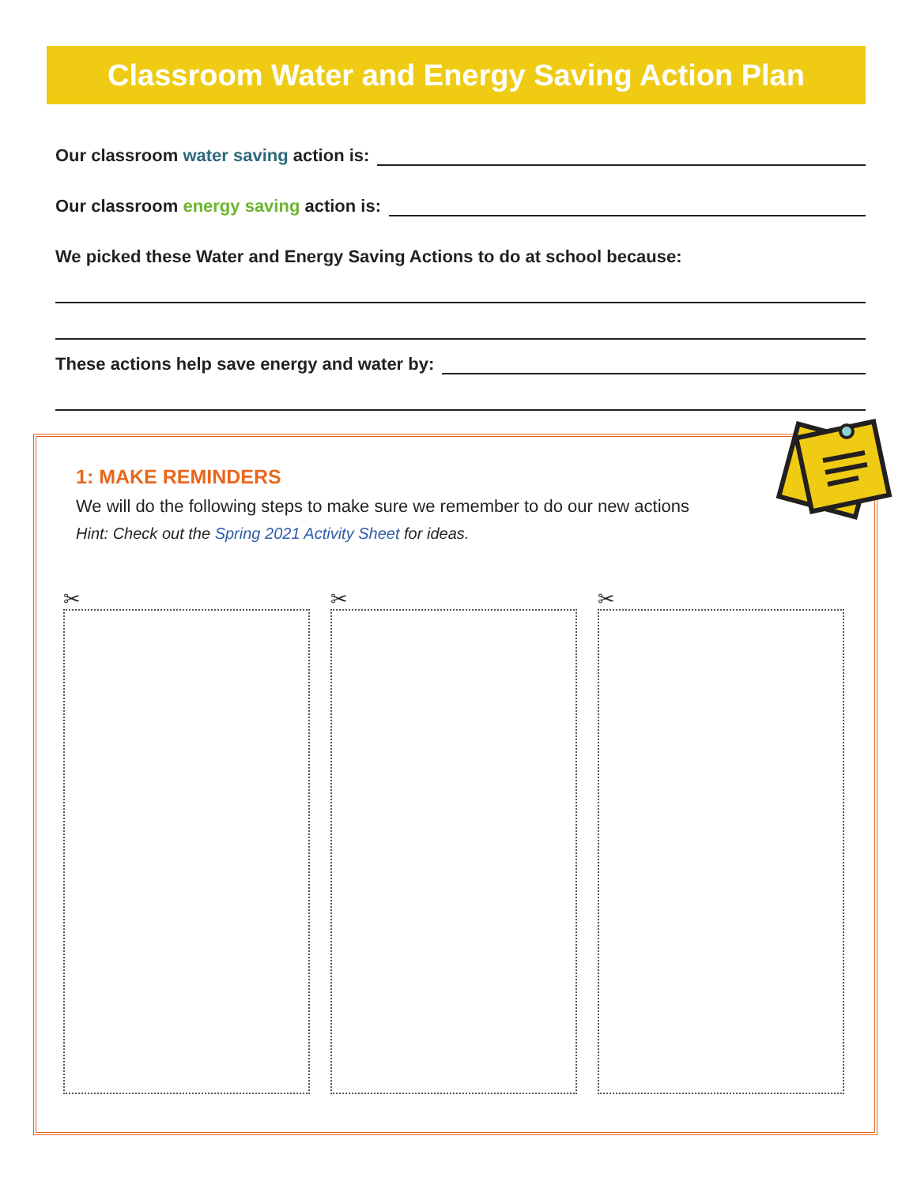Classroom Water and Energy Saving Action Plan
Our classroom water saving action is:
Our classroom energy saving action is:
We picked these Water and Energy Saving Actions to do at school because:
These actions help save energy and water by:
1: MAKE REMINDERS
We will do the following steps to make sure we remember to do our new actions
Hint: Check out the Spring 2021 Activity Sheet for ideas.
✂ ✂ ✂